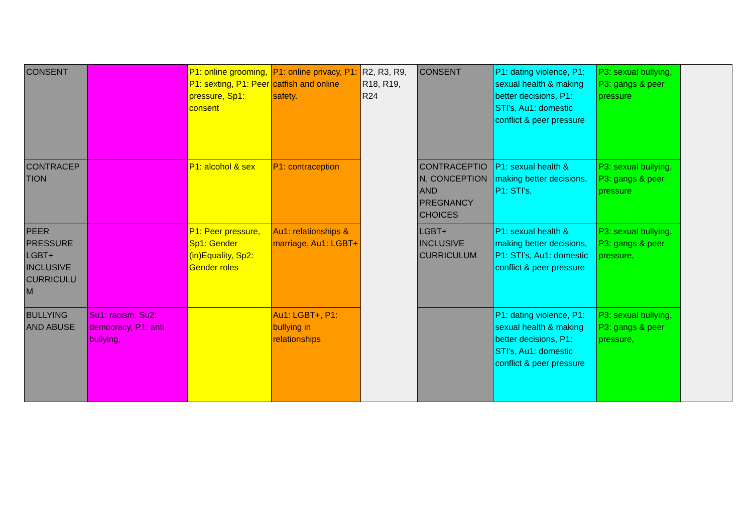| CONSENT | | P1: online grooming, P1: sexting, P1: Peer pressure, Sp1: consent | P1: online privacy, P1: catfish and online safety. | R2, R3, R9, R18, R19, R24 | CONSENT | P1: dating violence, P1: sexual health & making better decisions, P1: STI’s, Au1: domestic conflict & peer pressure | P3: sexual bullying, P3: gangs & peer pressure | |
| CONTRACEP TION | | P1: alcohol & sex | P1: contraception | | CONTRACEPTIO N, CONCEPTION AND PREGNANCY CHOICES | P1: sexual health & making better decisions, P1: STI’s, | P3: sexual bullying, P3: gangs & peer pressure | |
| PEER PRESSURE LGBT+ INCLUSIVE CURRICULU M | | P1: Peer pressure, Sp1: Gender (in)Equality, Sp2: Gender roles | Au1: relationships & marriage, Au1: LGBT+ | | LGBT+ INCLUSIVE CURRICULUM | P1: sexual health & making better decisions, P1: STI’s, Au1: domestic conflict & peer pressure | P3: sexual bullying, P3: gangs & peer pressure, | |
| BULLYING AND ABUSE | Su1: racism, Su2: democracy, P1: anti bullying, | | Au1: LGBT+, P1: bullying in relationships | | | P1: dating violence, P1: sexual health & making better decisions, P1: STI’s, Au1: domestic conflict & peer pressure | P3: sexual bullying, P3: gangs & peer pressure, | |